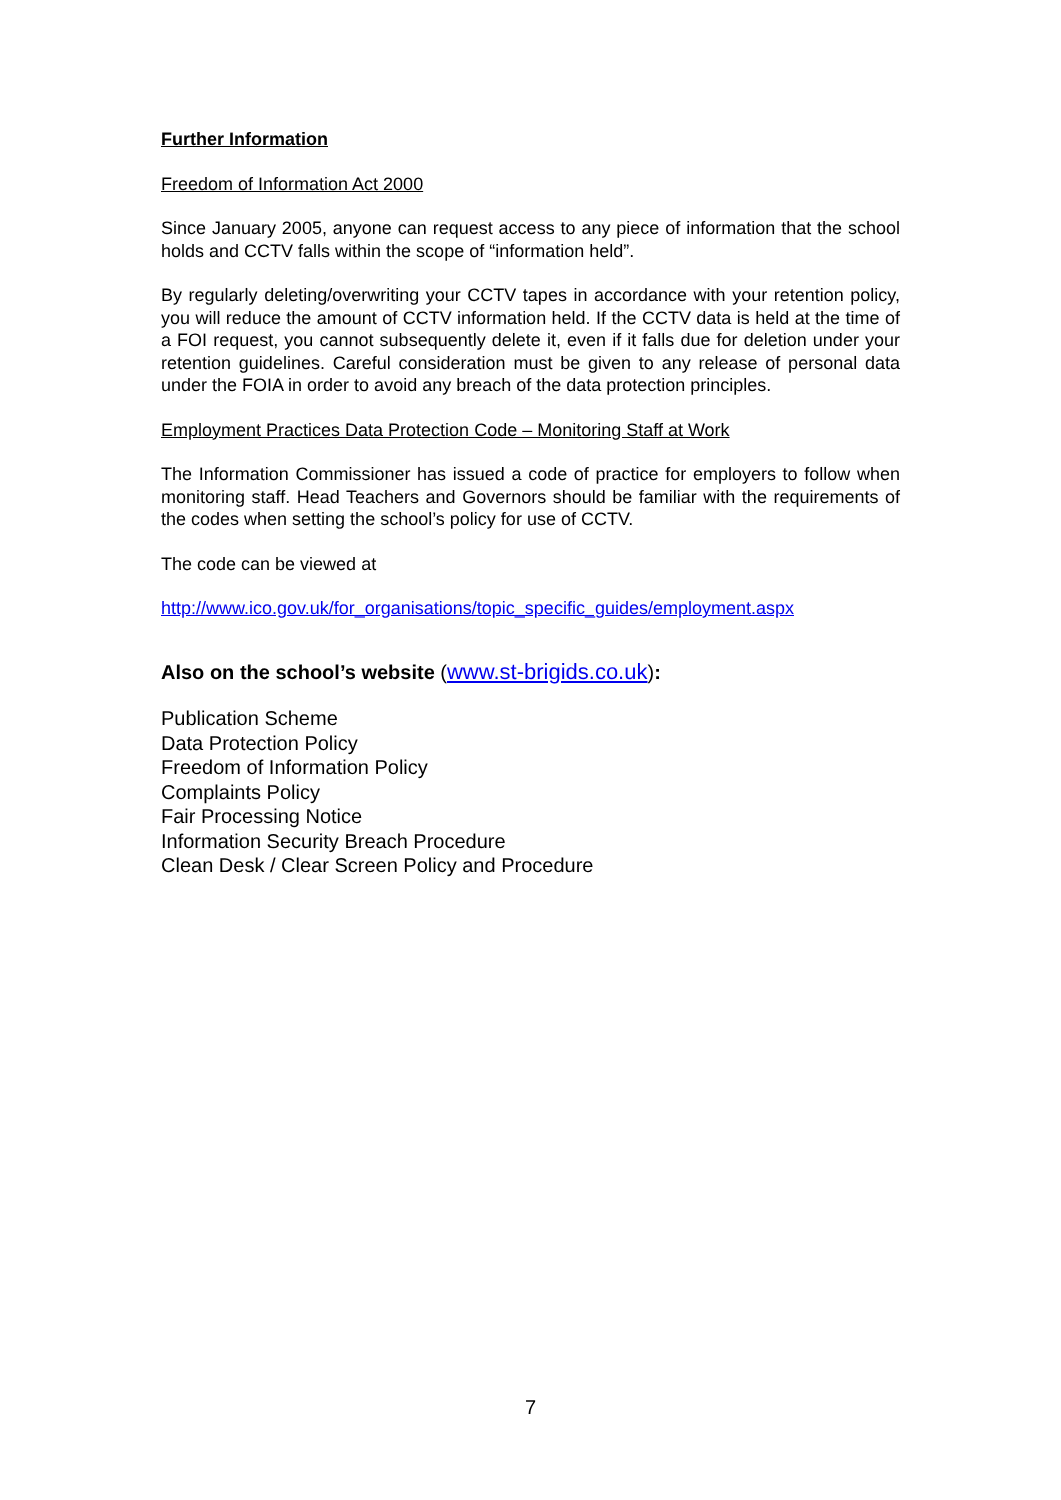Further Information
Freedom of Information Act 2000
Since January 2005, anyone can request access to any piece of information that the school holds and CCTV falls within the scope of “information held”.
By regularly deleting/overwriting your CCTV tapes in accordance with your retention policy, you will reduce the amount of CCTV information held. If the CCTV data is held at the time of a FOI request, you cannot subsequently delete it, even if it falls due for deletion under your retention guidelines. Careful consideration must be given to any release of personal data under the FOIA in order to avoid any breach of the data protection principles.
Employment Practices Data Protection Code – Monitoring Staff at Work
The Information Commissioner has issued a code of practice for employers to follow when monitoring staff. Head Teachers and Governors should be familiar with the requirements of the codes when setting the school’s policy for use of CCTV.
The code can be viewed at
http://www.ico.gov.uk/for_organisations/topic_specific_guides/employment.aspx
Also on the school’s website (www.st-brigids.co.uk):
Publication Scheme
Data Protection Policy
Freedom of Information Policy
Complaints Policy
Fair Processing Notice
Information Security Breach Procedure
Clean Desk / Clear Screen Policy and Procedure
7